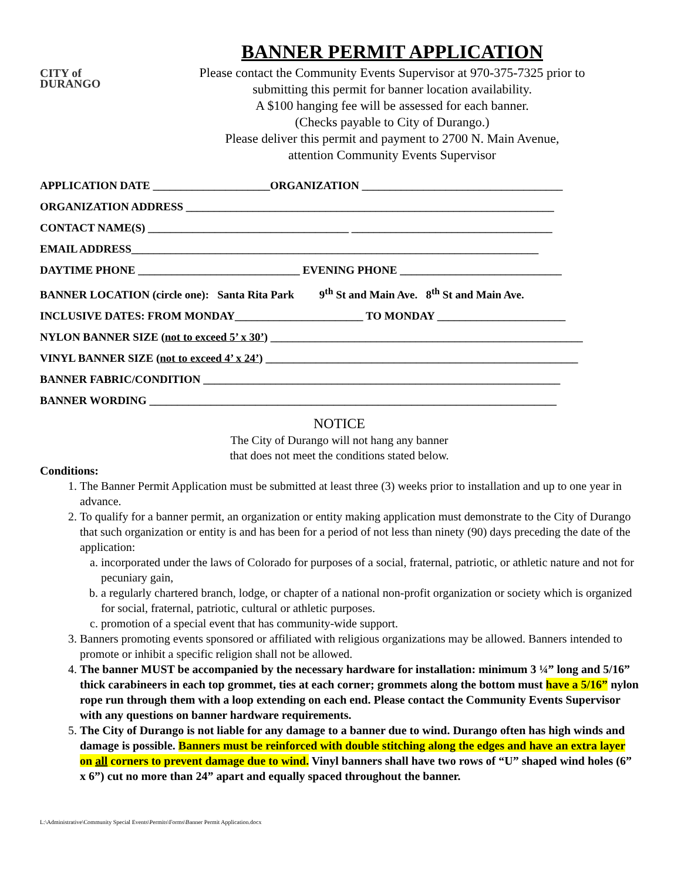CITY of
DURANGO
BANNER PERMIT APPLICATION
Please contact the Community Events Supervisor at 970-375-7325 prior to
submitting this permit for banner location availability.
A $100 hanging fee will be assessed for each banner.
(Checks payable to City of Durango.)
Please deliver this permit and payment to 2700 N. Main Avenue,
attention Community Events Supervisor
APPLICATION DATE _____________________ORGANIZATION ____________________________________
ORGANIZATION ADDRESS __________________________________________________________________
CONTACT NAME(S) ____________________________________ ____________________________________
EMAIL ADDRESS_________________________________________________________________________
DAYTIME PHONE _____________________________ EVENING PHONE _____________________________
BANNER LOCATION (circle one): Santa Rita Park 9<sup>th</sup> St and Main Ave. 8<sup>th</sup> St and Main Ave.
INCLUSIVE DATES: FROM MONDAY_______________________ TO MONDAY _______________________
NYLON BANNER SIZE (not to exceed 5’ x 30’) ________________________________________________________
VINYL BANNER SIZE (not to exceed 4’ x 24’) ________________________________________________________
BANNER FABRIC/CONDITION ________________________________________________________________
BANNER WORDING _________________________________________________________________________
NOTICE
The City of Durango will not hang any banner
that does not meet the conditions stated below.
Conditions:
1. The Banner Permit Application must be submitted at least three (3) weeks prior to installation and up to one year in advance.
2. To qualify for a banner permit, an organization or entity making application must demonstrate to the City of Durango that such organization or entity is and has been for a period of not less than ninety (90) days preceding the date of the application:
a. incorporated under the laws of Colorado for purposes of a social, fraternal, patriotic, or athletic nature and not for pecuniary gain,
b. a regularly chartered branch, lodge, or chapter of a national non-profit organization or society which is organized for social, fraternal, patriotic, cultural or athletic purposes.
c. promotion of a special event that has community-wide support.
3. Banners promoting events sponsored or affiliated with religious organizations may be allowed. Banners intended to promote or inhibit a specific religion shall not be allowed.
4. The banner MUST be accompanied by the necessary hardware for installation: minimum 3 ¼” long and 5/16” thick carabineers in each top grommet, ties at each corner; grommets along the bottom must have a 5/16” nylon rope run through them with a loop extending on each end. Please contact the Community Events Supervisor with any questions on banner hardware requirements.
5. The City of Durango is not liable for any damage to a banner due to wind. Durango often has high winds and damage is possible. Banners must be reinforced with double stitching along the edges and have an extra layer on all corners to prevent damage due to wind. Vinyl banners shall have two rows of “U” shaped wind holes (6” x 6”) cut no more than 24” apart and equally spaced throughout the banner.
L:\Administrative\Community Special Events\Permits\Forms\Banner Permit Application.docx